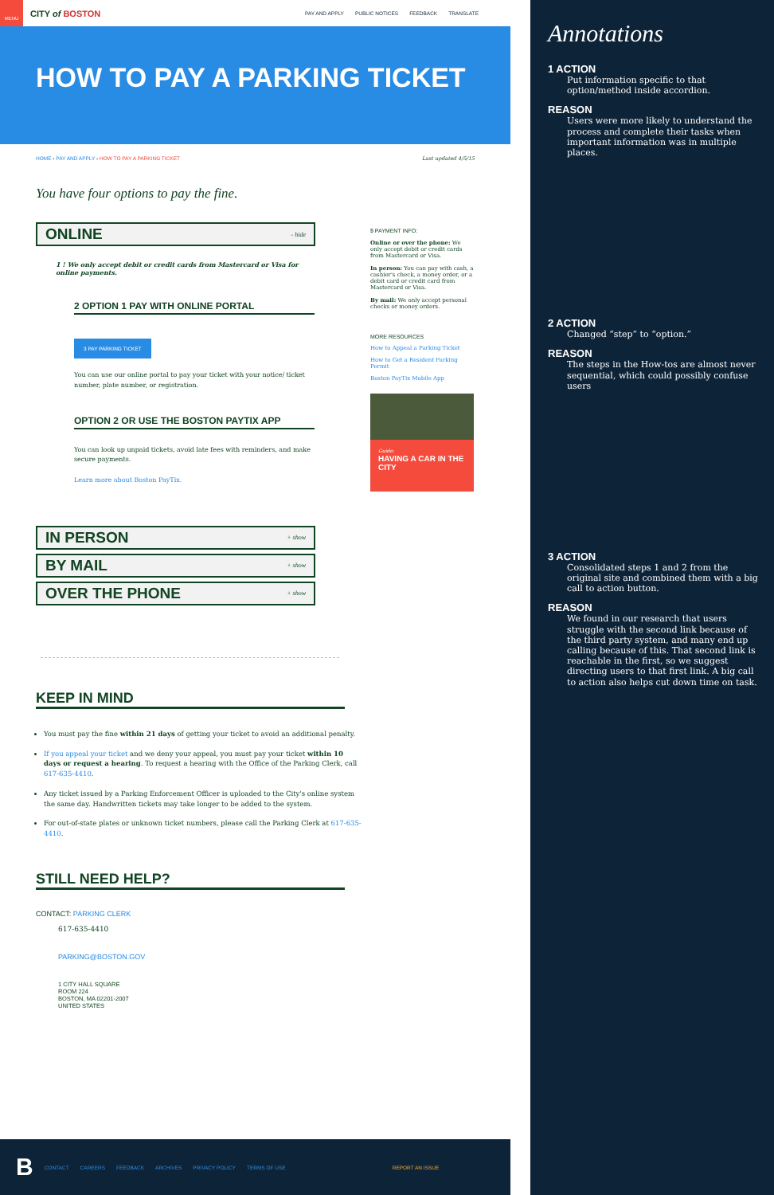MENU
CITY of BOSTON
PAY AND APPLY PUBLIC NOTICES FEEDBACK TRANSLATE
HOW TO PAY A PARKING TICKET
HOME › PAY AND APPLY › HOW TO PAY A PARKING TICKET
Last updated 4/5/15
You have four options to pay the fine.
ONLINE - hide
1 ! We only accept debit or credit cards from Mastercard or Visa for online payments.
2 OPTION 1 PAY WITH ONLINE PORTAL
3 PAY PARKING TICKET
You can use our online portal to pay your ticket with your notice/ ticket number, plate number, or registration.
OPTION 2 OR USE THE BOSTON PAYTIX APP
You can look up unpaid tickets, avoid late fees with reminders, and make secure payments.
Learn more about Boston PayTix.
IN PERSON + show
BY MAIL + show
OVER THE PHONE + show
$ PAYMENT INFO:
Online or over the phone: We only accept debit or credit cards from Mastercard or Visa.
In person: You can pay with cash, a cashier's check, a money order, or a debit card or credit card from Mastercard or Visa.
By mail: We only accept personal checks or money orders.
MORE RESOURCES
How to Appeal a Parking Ticket
How to Get a Resident Parking Permit
Boston PayTix Mobile App
Guide:
HAVING A CAR IN THE CITY
KEEP IN MIND
You must pay the fine within 21 days of getting your ticket to avoid an additional penalty.
If you appeal your ticket and we deny your appeal, you must pay your ticket within 10 days or request a hearing. To request a hearing with the Office of the Parking Clerk, call 617-635-4410.
Any ticket issued by a Parking Enforcement Officer is uploaded to the City's online system the same day. Handwritten tickets may take longer to be added to the system.
For out-of-state plates or unknown ticket numbers, please call the Parking Clerk at 617-635-4410.
STILL NEED HELP?
CONTACT: PARKING CLERK
617-635-4410
PARKING@BOSTON.GOV
1 CITY HALL SQUARE
ROOM 224
BOSTON, MA 02201-2007
UNITED STATES
B CONTACT CAREERS FEEDBACK ARCHIVES PRIVACY POLICY TERMS OF USE REPORT AN ISSUE
Annotations
1 ACTION
Put information specific to that option/method inside accordion.
REASON
Users were more likely to understand the process and complete their tasks when important information was in multiple places.
2 ACTION
Changed “step” to “option.”
REASON
The steps in the How-tos are almost never sequential, which could possibly confuse users
3 ACTION
Consolidated steps 1 and 2 from the original site and combined them with a big call to action button.
REASON
We found in our research that users struggle with the second link because of the third party system, and many end up calling because of this. That second link is reachable in the first, so we suggest directing users to that first link. A big call to action also helps cut down time on task.